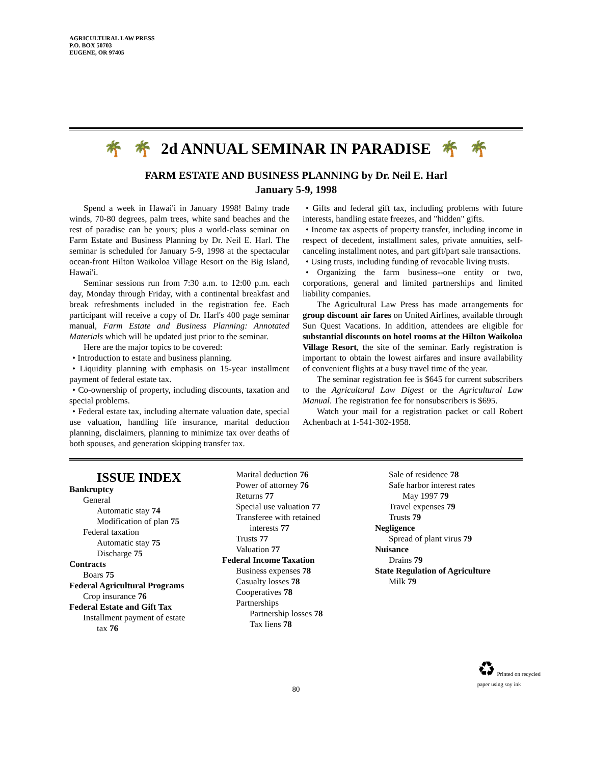AGRICULTURAL LAW PRESS
P.O. BOX 50703
EUGENE, OR 97405
🌴 🌴 2d ANNUAL SEMINAR IN PARADISE 🌴 🌴
FARM ESTATE AND BUSINESS PLANNING by Dr. Neil E. Harl
January 5-9, 1998
Spend a week in Hawai'i in January 1998! Balmy trade winds, 70-80 degrees, palm trees, white sand beaches and the rest of paradise can be yours; plus a world-class seminar on Farm Estate and Business Planning by Dr. Neil E. Harl. The seminar is scheduled for January 5-9, 1998 at the spectacular ocean-front Hilton Waikoloa Village Resort on the Big Island, Hawai'i.
Seminar sessions run from 7:30 a.m. to 12:00 p.m. each day, Monday through Friday, with a continental breakfast and break refreshments included in the registration fee. Each participant will receive a copy of Dr. Harl's 400 page seminar manual, Farm Estate and Business Planning: Annotated Materials which will be updated just prior to the seminar.
Here are the major topics to be covered:
• Introduction to estate and business planning.
• Liquidity planning with emphasis on 15-year installment payment of federal estate tax.
• Co-ownership of property, including discounts, taxation and special problems.
• Federal estate tax, including alternate valuation date, special use valuation, handling life insurance, marital deduction planning, disclaimers, planning to minimize tax over deaths of both spouses, and generation skipping transfer tax.
• Gifts and federal gift tax, including problems with future interests, handling estate freezes, and "hidden" gifts.
• Income tax aspects of property transfer, including income in respect of decedent, installment sales, private annuities, self-canceling installment notes, and part gift/part sale transactions.
• Using trusts, including funding of revocable living trusts.
• Organizing the farm business--one entity or two, corporations, general and limited partnerships and limited liability companies.
The Agricultural Law Press has made arrangements for group discount air fares on United Airlines, available through Sun Quest Vacations. In addition, attendees are eligible for substantial discounts on hotel rooms at the Hilton Waikoloa Village Resort, the site of the seminar. Early registration is important to obtain the lowest airfares and insure availability of convenient flights at a busy travel time of the year.
The seminar registration fee is $645 for current subscribers to the Agricultural Law Digest or the Agricultural Law Manual. The registration fee for nonsubscribers is $695.
Watch your mail for a registration packet or call Robert Achenbach at 1-541-302-1958.
ISSUE INDEX
Bankruptcy
General
Automatic stay 74
Modification of plan 75
Federal taxation
Automatic stay 75
Discharge 75
Contracts
Boars 75
Federal Agricultural Programs
Crop insurance 76
Federal Estate and Gift Tax
Installment payment of estate
tax 76
Marital deduction 76
Power of attorney 76
Returns 77
Special use valuation 77
Transferee with retained
interests 77
Trusts 77
Valuation 77
Federal Income Taxation
Business expenses 78
Casualty losses 78
Cooperatives 78
Partnerships
Partnership losses 78
Tax liens 78
Sale of residence 78
Safe harbor interest rates
May 1997 79
Travel expenses 79
Trusts 79
Negligence
Spread of plant virus 79
Nuisance
Drains 79
State Regulation of Agriculture
Milk 79
♻ Printed on recycled
paper using soy ink
80